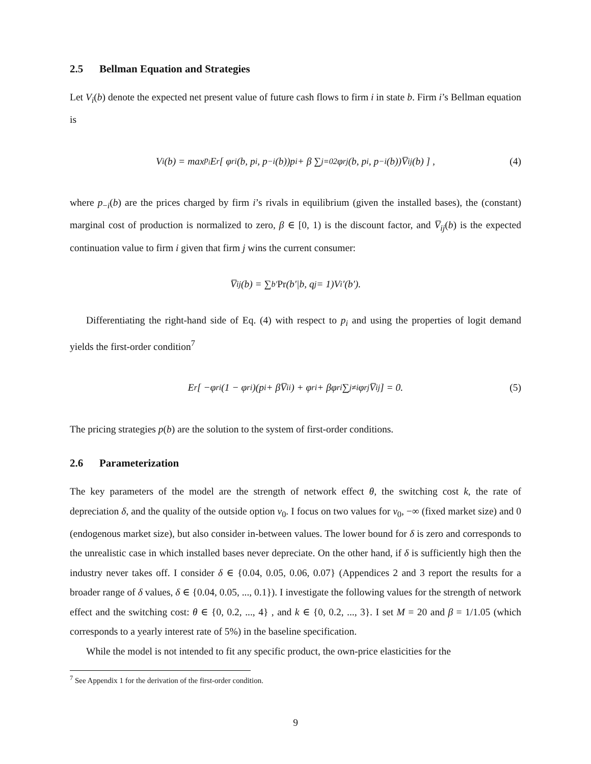2.5 Bellman Equation and Strategies
Let V<sub>i</sub>(b) denote the expected net present value of future cash flows to firm i in state b. Firm i’s Bellman equation is
V<sub>i</sub>(b) = max<sub>p<sub>i</sub></sub> E<sub>r</sub> [ φ<sub>ri</sub>(b, p<sub>i</sub>, p<sub>−i</sub>(b))p<sub>i</sub> + β ∑<sub>j=0</sub><sup>2</sup> φ<sub>rj</sub>(b, p<sub>i</sub>, p<sub>−i</sub>(b))V̅<sub>ij</sub>(b) ] , (4)
where p<sub>−i</sub>(b) are the prices charged by firm i’s rivals in equilibrium (given the installed bases), the (constant) marginal cost of production is normalized to zero, β ∈ [0, 1) is the discount factor, and V̅<sub>ij</sub>(b) is the expected continuation value to firm i given that firm j wins the current consumer:
V̅<sub>ij</sub>(b) = ∑<sub>b′</sub> Pr (b′|b, q<sub>j</sub> = 1)V<sub>i</sub>′(b′).
Differentiating the right-hand side of Eq. (4) with respect to p<sub>i</sub> and using the properties of logit demand yields the first-order condition<sup>7</sup>
E<sub>r</sub> [ −φ<sub>ri</sub>(1 − φ<sub>ri</sub>)(p<sub>i</sub> + βV̅<sub>ii</sub>) + φ<sub>ri</sub> + βφ<sub>ri</sub> ∑<sub>j≠i</sub> φ<sub>rj</sub>V̅<sub>ij</sub> ] = 0. (5)
The pricing strategies p(b) are the solution to the system of first-order conditions.
2.6 Parameterization
The key parameters of the model are the strength of network effect θ, the switching cost k, the rate of depreciation δ, and the quality of the outside option v<sub>0</sub>. I focus on two values for v<sub>0</sub>, −∞ (fixed market size) and 0 (endogenous market size), but also consider in-between values. The lower bound for δ is zero and corresponds to the unrealistic case in which installed bases never depreciate. On the other hand, if δ is sufficiently high then the industry never takes off. I consider δ ∈ {0.04, 0.05, 0.06, 0.07} (Appendices 2 and 3 report the results for a broader range of δ values, δ ∈ {0.04, 0.05, ..., 0.1}). I investigate the following values for the strength of network effect and the switching cost: θ ∈ {0, 0.2, ..., 4} , and k ∈ {0, 0.2, ..., 3}. I set M = 20 and β = 1/1.05 (which corresponds to a yearly interest rate of 5%) in the baseline specification.
While the model is not intended to fit any specific product, the own-price elasticities for the
<sup>7</sup> See Appendix 1 for the derivation of the first-order condition.
9